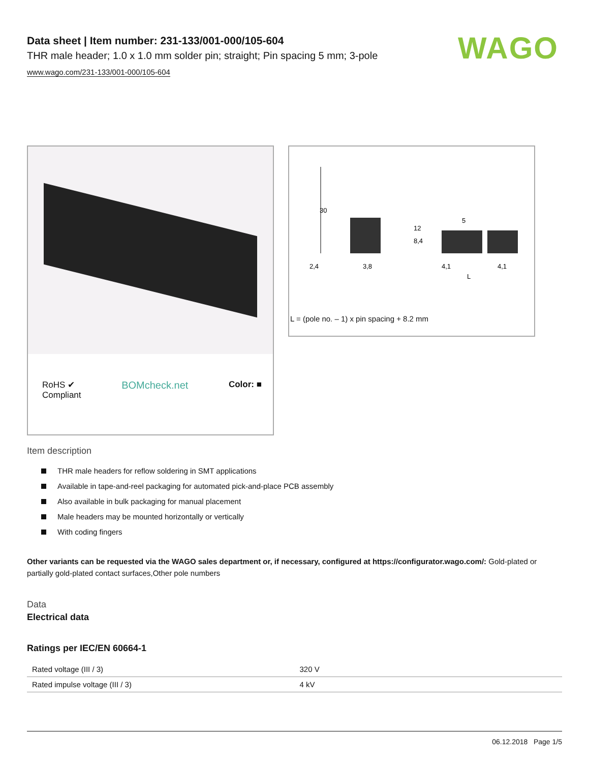WAGO
Data sheet | Item number: 231-133/001-000/105-604
THR male header; 1.0 x 1.0 mm solder pin; straight; Pin spacing 5 mm; 3-pole
www.wago.com/231-133/001-000/105-604
RoHS ✔
Compliant
BOMcheck.net
Color: ■
30
12
3,8
5
4,1
4,1
L
2,4
8,4
L = (pole no. – 1) x pin spacing + 8.2 mm
Item description
THR male headers for reflow soldering in SMT applications
Available in tape-and-reel packaging for automated pick-and-place PCB assembly
Also available in bulk packaging for manual placement
Male headers may be mounted horizontally or vertically
With coding fingers
Other variants can be requested via the WAGO sales department or, if necessary, configured at https://configurator.wago.com/: Gold-plated or partially gold-plated contact surfaces,Other pole numbers
Data
Electrical data
Ratings per IEC/EN 60664-1
| Rated voltage (III / 3) | 320 V |
| Rated impulse voltage (III / 3) | 4 kV |
06.12.2018 Page 1/5